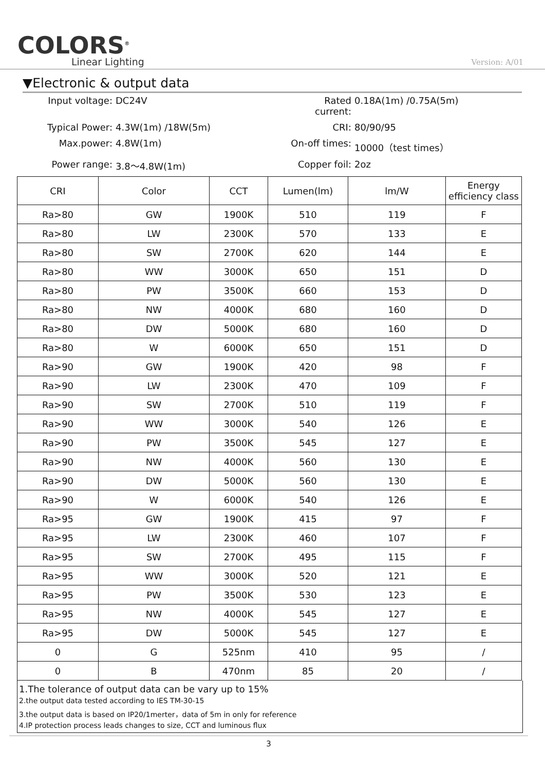COLORS<sup>®</sup>
Linear Lighting
Version: A/01
▼Electronic & output data
Input voltage:
DC24V
Rated current:
0.18A(1m) /0.75A(5m)
Typical Power:
4.3W(1m) /18W(5m)
CRI:
80/90/95
Max.power:
4.8W(1m)
On-off times:
10000（test times）
Power range:
3.8～4.8W(1m)
Copper foil:
2oz
| CRI | Color | CCT | Lumen(lm) | lm/W | Energy efficiency class |
| --- | --- | --- | --- | --- | --- |
| Ra>80 | GW | 1900K | 510 | 119 | F |
| Ra>80 | LW | 2300K | 570 | 133 | E |
| Ra>80 | SW | 2700K | 620 | 144 | E |
| Ra>80 | WW | 3000K | 650 | 151 | D |
| Ra>80 | PW | 3500K | 660 | 153 | D |
| Ra>80 | NW | 4000K | 680 | 160 | D |
| Ra>80 | DW | 5000K | 680 | 160 | D |
| Ra>80 | W | 6000K | 650 | 151 | D |
| Ra>90 | GW | 1900K | 420 | 98 | F |
| Ra>90 | LW | 2300K | 470 | 109 | F |
| Ra>90 | SW | 2700K | 510 | 119 | F |
| Ra>90 | WW | 3000K | 540 | 126 | E |
| Ra>90 | PW | 3500K | 545 | 127 | E |
| Ra>90 | NW | 4000K | 560 | 130 | E |
| Ra>90 | DW | 5000K | 560 | 130 | E |
| Ra>90 | W | 6000K | 540 | 126 | E |
| Ra>95 | GW | 1900K | 415 | 97 | F |
| Ra>95 | LW | 2300K | 460 | 107 | F |
| Ra>95 | SW | 2700K | 495 | 115 | F |
| Ra>95 | WW | 3000K | 520 | 121 | E |
| Ra>95 | PW | 3500K | 530 | 123 | E |
| Ra>95 | NW | 4000K | 545 | 127 | E |
| Ra>95 | DW | 5000K | 545 | 127 | E |
| 0 | G | 525nm | 410 | 95 | / |
| 0 | B | 470nm | 85 | 20 | / |
1.The tolerance of output data can be vary up to 15%
2.the output data tested according to IES TM-30-15
3.the output data is based on IP20/1merter，data of 5m in only for reference
4.IP protection process leads changes to size, CCT and luminous flux
3